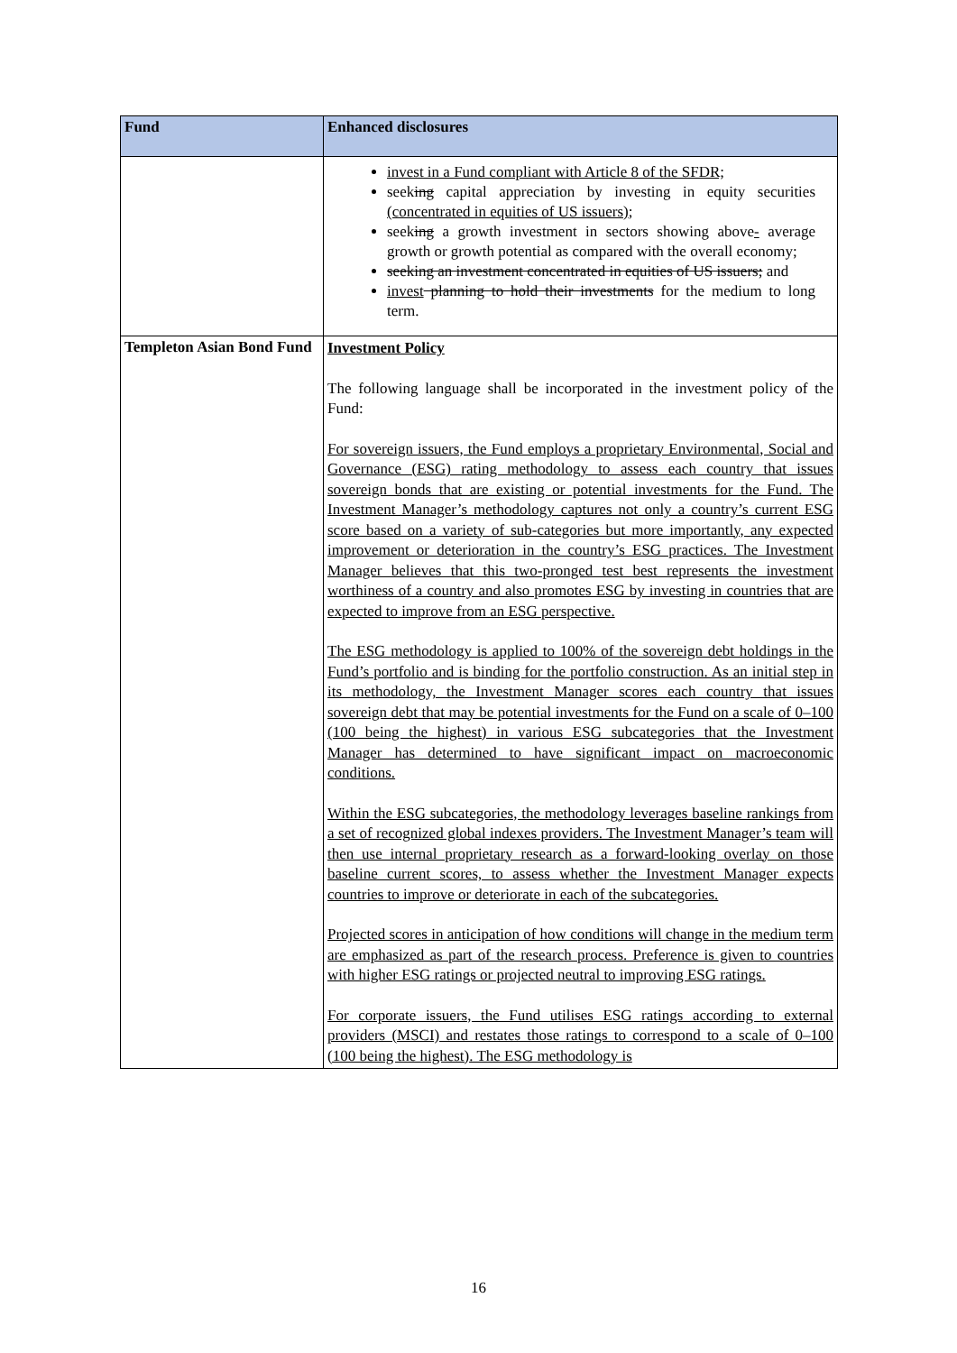| Fund | Enhanced disclosures |
| --- | --- |
| | invest in a Fund compliant with Article 8 of the SFDR; seek ing capital appreciation by investing in equity securities (concentrated in equities of US issuers) ; seek ing a growth investment in sectors showing above - average growth or growth potential as compared with the overall economy; seeking an investment concentrated in equities of US issuers; and invest planning to hold their investments for the medium to long term. |
| Templeton Asian Bond Fund | Investment Policy The following language shall be incorporated in the investment policy of the Fund: For sovereign issuers, the Fund employs a proprietary Environmental, Social and Governance (ESG) rating methodology to assess each country that issues sovereign bonds that are existing or potential investments for the Fund. The Investment Manager’s methodology captures not only a country’s current ESG score based on a variety of sub-categories but more importantly, any expected improvement or deterioration in the country’s ESG practices. The Investment Manager believes that this two-pronged test best represents the investment worthiness of a country and also promotes ESG by investing in countries that are expected to improve from an ESG perspective. The ESG methodology is applied to 100% of the sovereign debt holdings in the Fund’s portfolio and is binding for the portfolio construction. As an initial step in its methodology, the Investment Manager scores each country that issues sovereign debt that may be potential investments for the Fund on a scale of 0–100 (100 being the highest) in various ESG subcategories that the Investment Manager has determined to have significant impact on macroeconomic conditions. Within the ESG subcategories, the methodology leverages baseline rankings from a set of recognized global indexes providers. The Investment Manager’s team will then use internal proprietary research as a forward-looking overlay on those baseline current scores, to assess whether the Investment Manager expects countries to improve or deteriorate in each of the subcategories. Projected scores in anticipation of how conditions will change in the medium term are emphasized as part of the research process. Preference is given to countries with higher ESG ratings or projected neutral to improving ESG ratings. For corporate issuers, the Fund utilises ESG ratings according to external providers (MSCI) and restates those ratings to correspond to a scale of 0–100 (100 being the highest). The ESG methodology is |
16